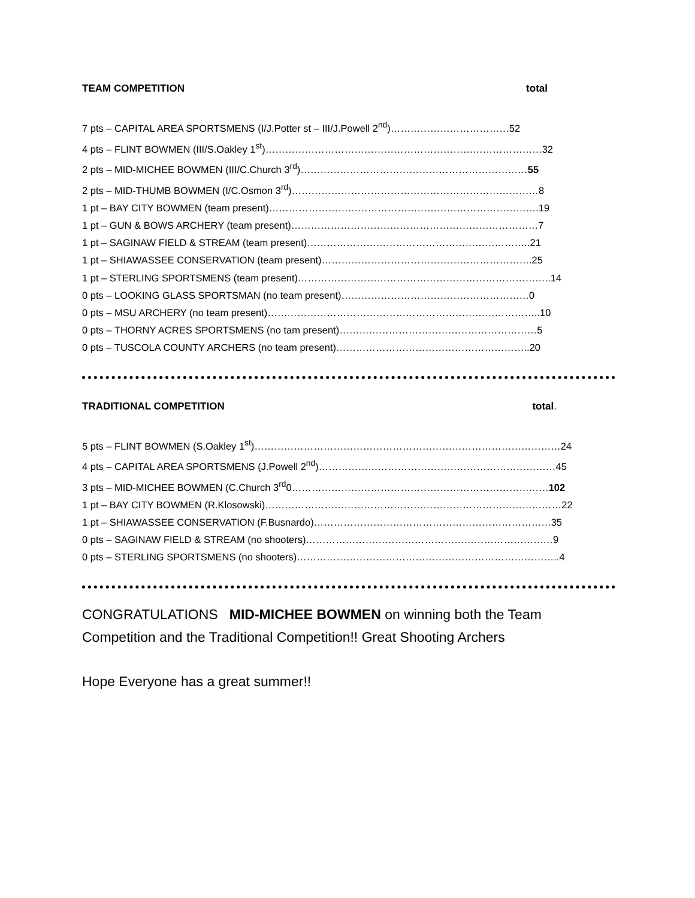TEAM COMPETITION total
7 pts – CAPITAL AREA SPORTSMENS (I/J.Potter st – III/J.Powell 2<sup>nd</sup>)………………………………52
4 pts – FLINT BOWMEN (III/S.Oakley 1<sup>st</sup>)…………………………………………………………………………32
2 pts – MID-MICHEE BOWMEN (III/C.Church 3<sup>rd</sup>)……………………………………………………………55
2 pts – MID-THUMB BOWMEN (I/C.Osmon 3<sup>rd</sup>)…………………………………………………………………8
1 pt – BAY CITY BOWMEN (team present)……………………………………………………………………….19
1 pt – GUN & BOWS ARCHERY (team present)…………………………………………………………………7
1 pt – SAGINAW FIELD & STREAM (team present)…………………………………………………………..21
1 pt – SHIAWASSEE CONSERVATION (team present)……………………………………………………….25
1 pt – STERLING SPORTSMENS (team present)…………………………………………………………………..14
0 pts – LOOKING GLASS SPORTSMAN (no team present)…………………………………………………0
0 pts – MSU ARCHERY (no team present)………………………………………………………………………..10
0 pts – THORNY ACRES SPORTSMENS (no tam present)……………………………………………………5
0 pts – TUSCOLA COUNTY ARCHERS (no team present)…………………………………………………..20
TRADITIONAL COMPETITION total.
5 pts – FLINT BOWMEN (S.Oakley 1<sup>st</sup>)…………………………………………………………………………………24
4 pts – CAPITAL AREA SPORTSMENS (J.Powell 2<sup>nd</sup>)………………………………………………………………45
3 pts – MID-MICHEE BOWMEN (C.Church 3<sup>rd</sup>0……………………………………………………………………102
1 pt – BAY CITY BOWMEN (R.Klosowski)………………………………………………………………………………22
1 pt – SHIAWASSEE CONSERVATION (F.Busnardo)………………………………………………………………35
0 pts – SAGINAW FIELD & STREAM (no shooters)…………………………………………………………………9
0 pts – STERLING SPORTSMENS (no shooters)……………………………………………………………………..4
CONGRATULATIONS MID-MICHEE BOWMEN on winning both the Team
Competition and the Traditional Competition!! Great Shooting Archers
Hope Everyone has a great summer!!